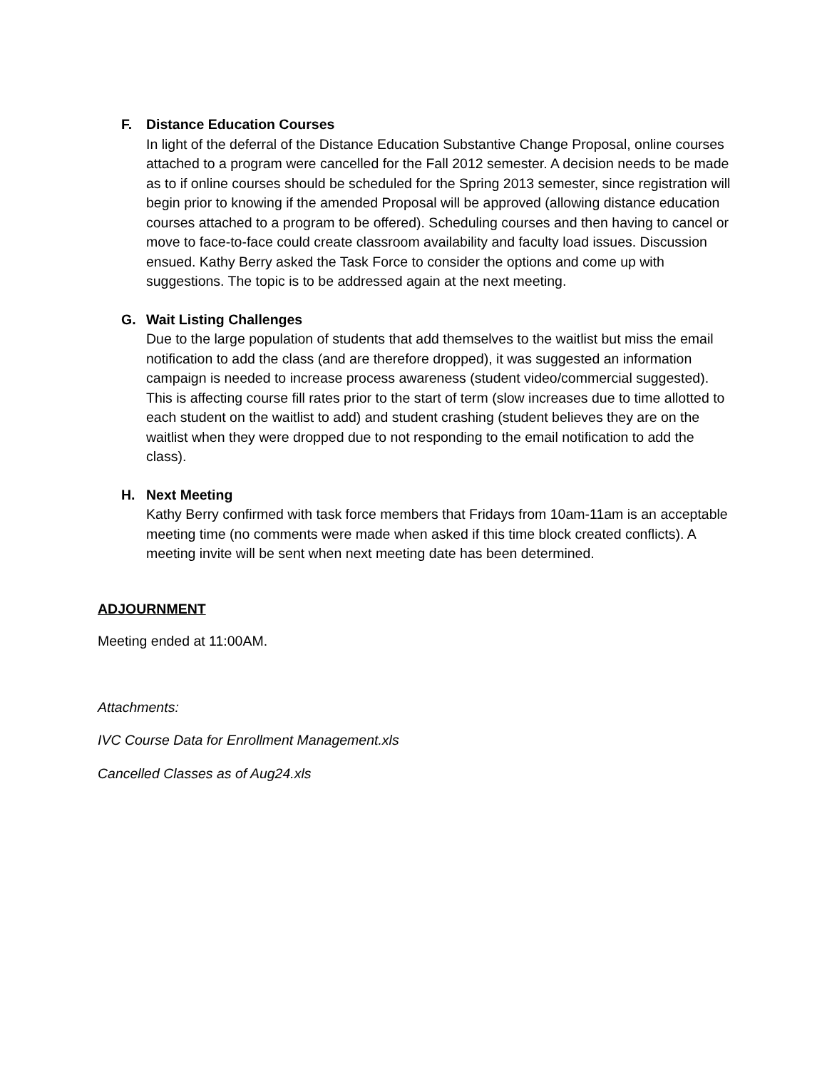F.
Distance Education Courses
In light of the deferral of the Distance Education Substantive Change Proposal, online courses attached to a program were cancelled for the Fall 2012 semester. A decision needs to be made as to if online courses should be scheduled for the Spring 2013 semester, since registration will begin prior to knowing if the amended Proposal will be approved (allowing distance education courses attached to a program to be offered). Scheduling courses and then having to cancel or move to face-to-face could create classroom availability and faculty load issues. Discussion ensued. Kathy Berry asked the Task Force to consider the options and come up with suggestions. The topic is to be addressed again at the next meeting.
G.
Wait Listing Challenges
Due to the large population of students that add themselves to the waitlist but miss the email notification to add the class (and are therefore dropped), it was suggested an information campaign is needed to increase process awareness (student video/commercial suggested). This is affecting course fill rates prior to the start of term (slow increases due to time allotted to each student on the waitlist to add) and student crashing (student believes they are on the waitlist when they were dropped due to not responding to the email notification to add the class).
H.
Next Meeting
Kathy Berry confirmed with task force members that Fridays from 10am-11am is an acceptable meeting time (no comments were made when asked if this time block created conflicts). A meeting invite will be sent when next meeting date has been determined.
ADJOURNMENT
Meeting ended at 11:00AM.
Attachments:
IVC Course Data for Enrollment Management.xls
Cancelled Classes as of Aug24.xls